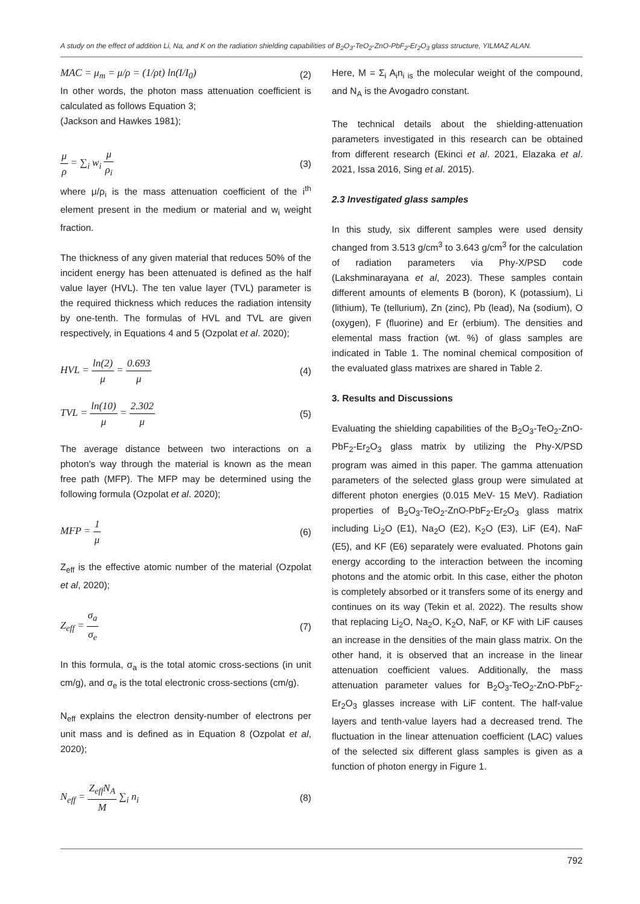A study on the effect of addition Li, Na, and K on the radiation shielding capabilities of B<sub>2</sub>O<sub>3</sub>-TeO<sub>2</sub>-ZnO-PbF<sub>2</sub>-Er<sub>2</sub>O<sub>3</sub> glass structure, YILMAZ ALAN.
MAC = μ<sub>m</sub> = μ/ρ = (1/ρt) ln(I/I<sub>0</sub>) (2)
In other words, the photon mass attenuation coefficient is calculated as follows Equation 3;
(Jackson and Hawkes 1981);
μ ρ = ∑<sub>i</sub> w<sub>i</sub> μ ρ<sub>i</sub> (3)
where μ/ρ<sub>i</sub> is the mass attenuation coefficient of the i<sup>th</sup> element present in the medium or material and w<sub>i</sub> weight fraction.
The thickness of any given material that reduces 50% of the incident energy has been attenuated is defined as the half value layer (HVL). The ten value layer (TVL) parameter is the required thickness which reduces the radiation intensity by one-tenth. The formulas of HVL and TVL are given respectively, in Equations 4 and 5 (Ozpolat et al. 2020);
HVL = ln(2) μ = 0.693 μ (4)
TVL = ln(10) μ = 2.302 μ (5)
The average distance between two interactions on a photon's way through the material is known as the mean free path (MFP). The MFP may be determined using the following formula (Ozpolat et al. 2020);
MFP = 1 μ (6)
Z<sub>eff</sub> is the effective atomic number of the material (Ozpolat et al, 2020);
Z<sub>eff</sub> = σ<sub>a</sub> σ<sub>e</sub> (7)
In this formula, σ<sub>a</sub> is the total atomic cross-sections (in unit cm/g), and σ<sub>e</sub> is the total electronic cross-sections (cm/g).
N<sub>eff</sub> explains the electron density-number of electrons per unit mass and is defined as in Equation 8 (Ozpolat et al, 2020);
N<sub>eff</sub> = Z<sub>eff</sub>N<sub>A</sub> M ∑<sub>i</sub> n<sub>i</sub> (8)
Here, M = Σ<sub>i</sub> A<sub>i</sub>n<sub>i is</sub> the molecular weight of the compound, and N<sub>A</sub> is the Avogadro constant.
The technical details about the shielding-attenuation parameters investigated in this research can be obtained from different research (Ekinci et al. 2021, Elazaka et al. 2021, Issa 2016, Sing et al. 2015).
2.3 Investigated glass samples
In this study, six different samples were used density changed from 3.513 g/cm<sup>3</sup> to 3.643 g/cm<sup>3</sup> for the calculation of radiation parameters via Phy-X/PSD code (Lakshminarayana et al, 2023). These samples contain different amounts of elements B (boron), K (potassium), Li (lithium), Te (tellurium), Zn (zinc), Pb (lead), Na (sodium), O (oxygen), F (fluorine) and Er (erbium). The densities and elemental mass fraction (wt. %) of glass samples are indicated in Table 1. The nominal chemical composition of the evaluated glass matrixes are shared in Table 2.
3. Results and Discussions
Evaluating the shielding capabilities of the B<sub>2</sub>O<sub>3</sub>-TeO<sub>2</sub>-ZnO-PbF<sub>2</sub>-Er<sub>2</sub>O<sub>3</sub> glass matrix by utilizing the Phy-X/PSD program was aimed in this paper. The gamma attenuation parameters of the selected glass group were simulated at different photon energies (0.015 MeV- 15 MeV). Radiation properties of B<sub>2</sub>O<sub>3</sub>-TeO<sub>2</sub>-ZnO-PbF<sub>2</sub>-Er<sub>2</sub>O<sub>3</sub> glass matrix including Li<sub>2</sub>O (E1), Na<sub>2</sub>O (E2), K<sub>2</sub>O (E3), LiF (E4), NaF (E5), and KF (E6) separately were evaluated. Photons gain energy according to the interaction between the incoming photons and the atomic orbit. In this case, either the photon is completely absorbed or it transfers some of its energy and continues on its way (Tekin et al. 2022). The results show that replacing Li<sub>2</sub>O, Na<sub>2</sub>O, K<sub>2</sub>O, NaF, or KF with LiF causes an increase in the densities of the main glass matrix. On the other hand, it is observed that an increase in the linear attenuation coefficient values. Additionally, the mass attenuation parameter values for B<sub>2</sub>O<sub>3</sub>-TeO<sub>2</sub>-ZnO-PbF<sub>2</sub>-Er<sub>2</sub>O<sub>3</sub> glasses increase with LiF content. The half-value layers and tenth-value layers had a decreased trend. The fluctuation in the linear attenuation coefficient (LAC) values of the selected six different glass samples is given as a function of photon energy in Figure 1.
792